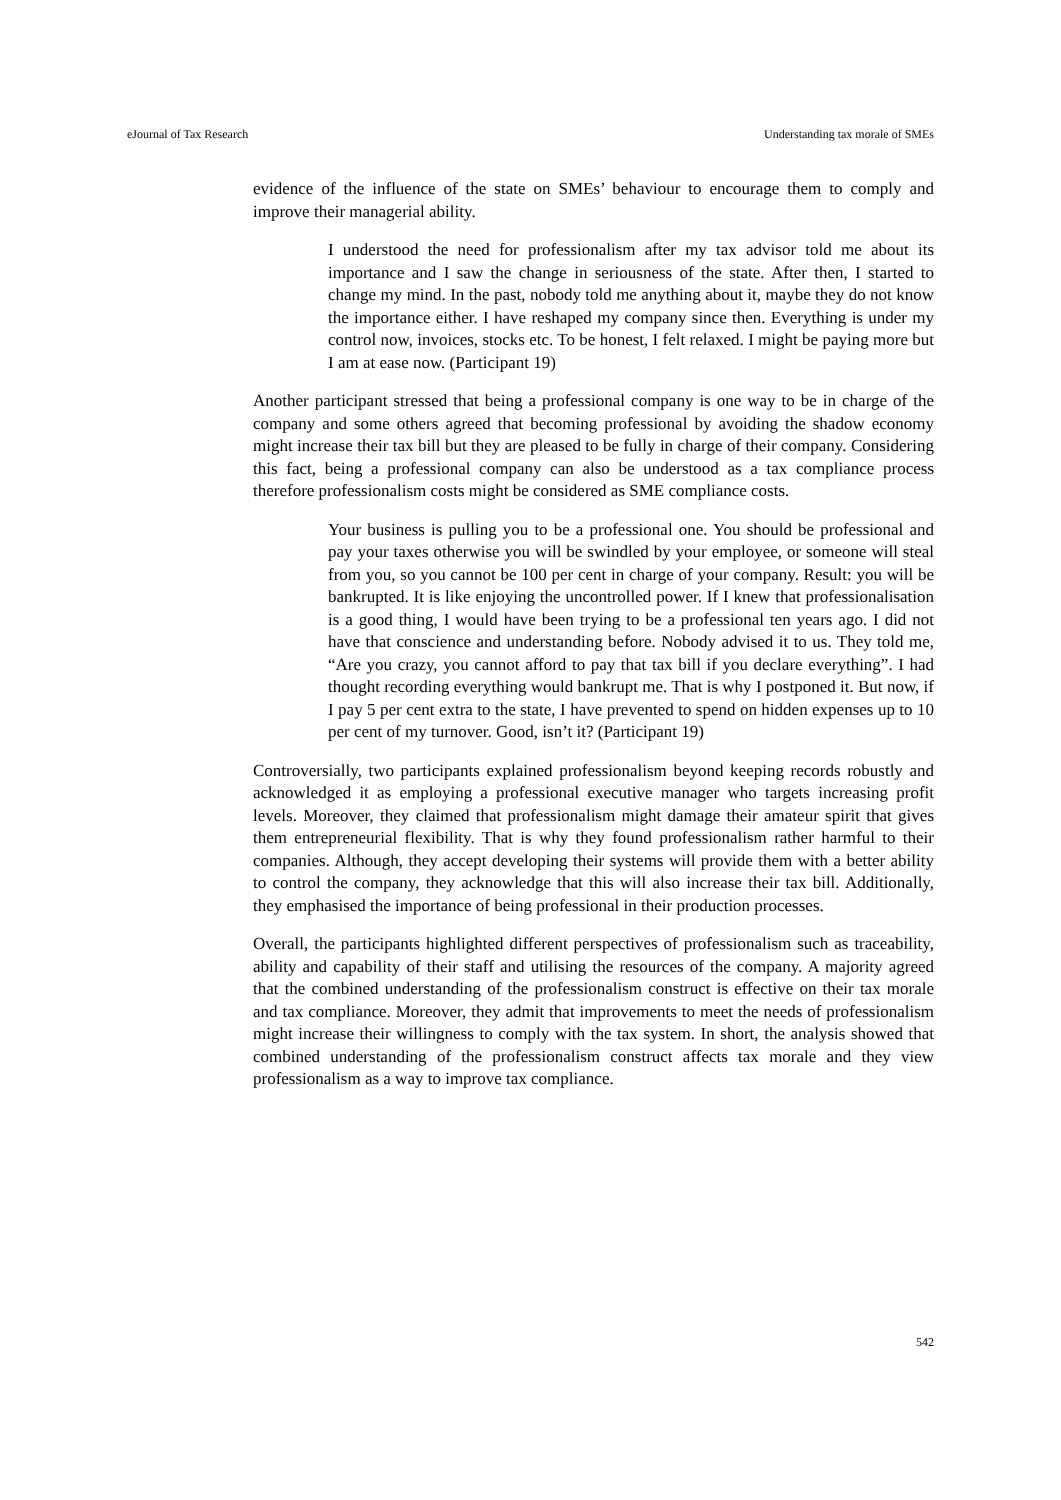eJournal of Tax Research Understanding tax morale of SMEs
evidence of the influence of the state on SMEs’ behaviour to encourage them to comply and improve their managerial ability.
I understood the need for professionalism after my tax advisor told me about its importance and I saw the change in seriousness of the state. After then, I started to change my mind. In the past, nobody told me anything about it, maybe they do not know the importance either. I have reshaped my company since then. Everything is under my control now, invoices, stocks etc. To be honest, I felt relaxed. I might be paying more but I am at ease now. (Participant 19)
Another participant stressed that being a professional company is one way to be in charge of the company and some others agreed that becoming professional by avoiding the shadow economy might increase their tax bill but they are pleased to be fully in charge of their company. Considering this fact, being a professional company can also be understood as a tax compliance process therefore professionalism costs might be considered as SME compliance costs.
Your business is pulling you to be a professional one. You should be professional and pay your taxes otherwise you will be swindled by your employee, or someone will steal from you, so you cannot be 100 per cent in charge of your company. Result: you will be bankrupted. It is like enjoying the uncontrolled power. If I knew that professionalisation is a good thing, I would have been trying to be a professional ten years ago. I did not have that conscience and understanding before. Nobody advised it to us. They told me, “Are you crazy, you cannot afford to pay that tax bill if you declare everything”. I had thought recording everything would bankrupt me. That is why I postponed it. But now, if I pay 5 per cent extra to the state, I have prevented to spend on hidden expenses up to 10 per cent of my turnover. Good, isn’t it? (Participant 19)
Controversially, two participants explained professionalism beyond keeping records robustly and acknowledged it as employing a professional executive manager who targets increasing profit levels. Moreover, they claimed that professionalism might damage their amateur spirit that gives them entrepreneurial flexibility. That is why they found professionalism rather harmful to their companies. Although, they accept developing their systems will provide them with a better ability to control the company, they acknowledge that this will also increase their tax bill. Additionally, they emphasised the importance of being professional in their production processes.
Overall, the participants highlighted different perspectives of professionalism such as traceability, ability and capability of their staff and utilising the resources of the company. A majority agreed that the combined understanding of the professionalism construct is effective on their tax morale and tax compliance. Moreover, they admit that improvements to meet the needs of professionalism might increase their willingness to comply with the tax system. In short, the analysis showed that combined understanding of the professionalism construct affects tax morale and they view professionalism as a way to improve tax compliance.
542